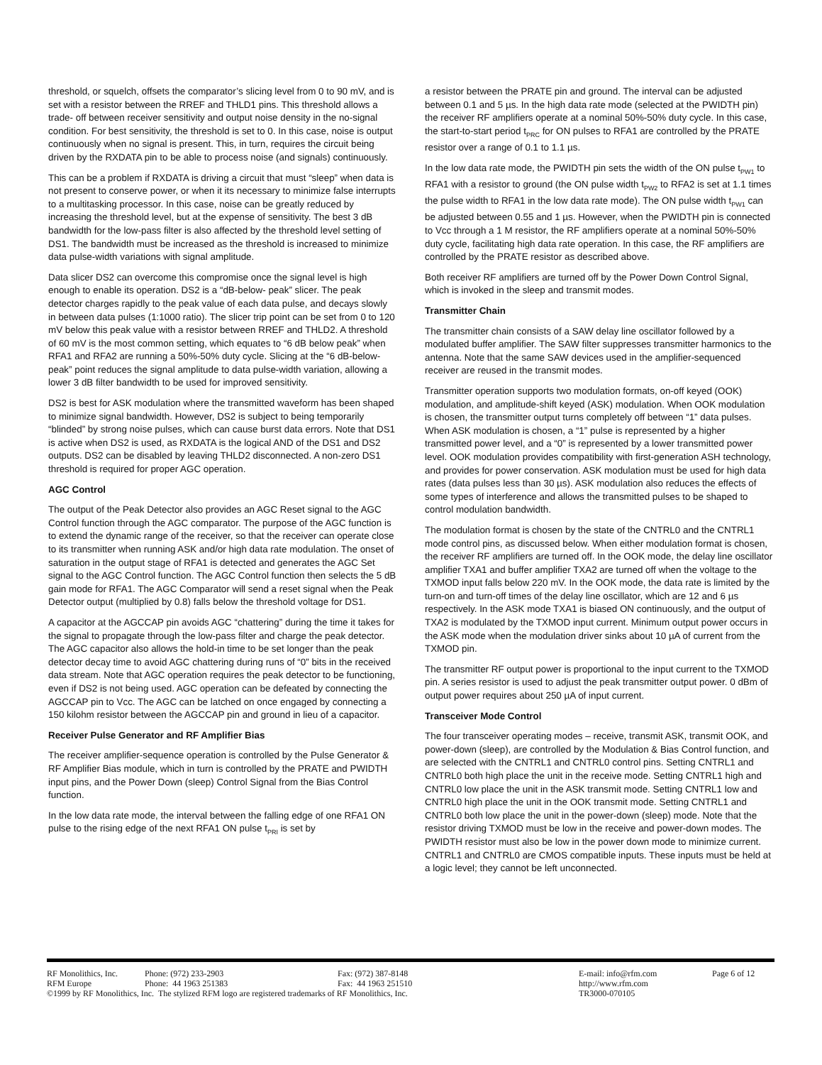threshold, or squelch, offsets the comparator’s slicing level from 0 to 90 mV, and is set with a resistor between the RREF and THLD1 pins. This threshold allows a trade- off between receiver sensitivity and output noise density in the no-signal condition. For best sensitivity, the threshold is set to 0. In this case, noise is output continuously when no signal is present. This, in turn, requires the circuit being driven by the RXDATA pin to be able to process noise (and signals) continuously.
This can be a problem if RXDATA is driving a circuit that must “sleep” when data is not present to conserve power, or when it its necessary to minimize false interrupts to a multitasking processor. In this case, noise can be greatly reduced by increasing the threshold level, but at the expense of sensitivity. The best 3 dB bandwidth for the low-pass filter is also affected by the threshold level setting of DS1. The bandwidth must be increased as the threshold is increased to minimize data pulse-width variations with signal amplitude.
Data slicer DS2 can overcome this compromise once the signal level is high enough to enable its operation. DS2 is a “dB-below- peak” slicer. The peak detector charges rapidly to the peak value of each data pulse, and decays slowly in between data pulses (1:1000 ratio). The slicer trip point can be set from 0 to 120 mV below this peak value with a resistor between RREF and THLD2. A threshold of 60 mV is the most common setting, which equates to “6 dB below peak” when RFA1 and RFA2 are running a 50%-50% duty cycle. Slicing at the “6 dB-below-peak” point reduces the signal amplitude to data pulse-width variation, allowing a lower 3 dB filter bandwidth to be used for improved sensitivity.
DS2 is best for ASK modulation where the transmitted waveform has been shaped to minimize signal bandwidth. However, DS2 is subject to being temporarily “blinded” by strong noise pulses, which can cause burst data errors. Note that DS1 is active when DS2 is used, as RXDATA is the logical AND of the DS1 and DS2 outputs. DS2 can be disabled by leaving THLD2 disconnected. A non-zero DS1 threshold is required for proper AGC operation.
AGC Control
The output of the Peak Detector also provides an AGC Reset signal to the AGC Control function through the AGC comparator. The purpose of the AGC function is to extend the dynamic range of the receiver, so that the receiver can operate close to its transmitter when running ASK and/or high data rate modulation. The onset of saturation in the output stage of RFA1 is detected and generates the AGC Set signal to the AGC Control function. The AGC Control function then selects the 5 dB gain mode for RFA1. The AGC Comparator will send a reset signal when the Peak Detector output (multiplied by 0.8) falls below the threshold voltage for DS1.
A capacitor at the AGCCAP pin avoids AGC “chattering” during the time it takes for the signal to propagate through the low-pass filter and charge the peak detector. The AGC capacitor also allows the hold-in time to be set longer than the peak detector decay time to avoid AGC chattering during runs of “0” bits in the received data stream. Note that AGC operation requires the peak detector to be functioning, even if DS2 is not being used. AGC operation can be defeated by connecting the AGCCAP pin to Vcc. The AGC can be latched on once engaged by connecting a 150 kilohm resistor between the AGCCAP pin and ground in lieu of a capacitor.
Receiver Pulse Generator and RF Amplifier Bias
The receiver amplifier-sequence operation is controlled by the Pulse Generator & RF Amplifier Bias module, which in turn is controlled by the PRATE and PWIDTH input pins, and the Power Down (sleep) Control Signal from the Bias Control function.
In the low data rate mode, the interval between the falling edge of one RFA1 ON pulse to the rising edge of the next RFA1 ON pulse t<sub>PRI</sub> is set by
a resistor between the PRATE pin and ground. The interval can be adjusted between 0.1 and 5 µs. In the high data rate mode (selected at the PWIDTH pin) the receiver RF amplifiers operate at a nominal 50%-50% duty cycle. In this case, the start-to-start period t<sub>PRC</sub> for ON pulses to RFA1 are controlled by the PRATE resistor over a range of 0.1 to 1.1 µs.
In the low data rate mode, the PWIDTH pin sets the width of the ON pulse t<sub>PW1</sub> to RFA1 with a resistor to ground (the ON pulse width t<sub>PW2</sub> to RFA2 is set at 1.1 times the pulse width to RFA1 in the low data rate mode). The ON pulse width t<sub>PW1</sub> can be adjusted between 0.55 and 1 µs. However, when the PWIDTH pin is connected to Vcc through a 1 M resistor, the RF amplifiers operate at a nominal 50%-50% duty cycle, facilitating high data rate operation. In this case, the RF amplifiers are controlled by the PRATE resistor as described above.
Both receiver RF amplifiers are turned off by the Power Down Control Signal, which is invoked in the sleep and transmit modes.
Transmitter Chain
The transmitter chain consists of a SAW delay line oscillator followed by a modulated buffer amplifier. The SAW filter suppresses transmitter harmonics to the antenna. Note that the same SAW devices used in the amplifier-sequenced receiver are reused in the transmit modes.
Transmitter operation supports two modulation formats, on-off keyed (OOK) modulation, and amplitude-shift keyed (ASK) modulation. When OOK modulation is chosen, the transmitter output turns completely off between “1” data pulses. When ASK modulation is chosen, a “1” pulse is represented by a higher transmitted power level, and a “0” is represented by a lower transmitted power level. OOK modulation provides compatibility with first-generation ASH technology, and provides for power conservation. ASK modulation must be used for high data rates (data pulses less than 30 µs). ASK modulation also reduces the effects of some types of interference and allows the transmitted pulses to be shaped to control modulation bandwidth.
The modulation format is chosen by the state of the CNTRL0 and the CNTRL1 mode control pins, as discussed below. When either modulation format is chosen, the receiver RF amplifiers are turned off. In the OOK mode, the delay line oscillator amplifier TXA1 and buffer amplifier TXA2 are turned off when the voltage to the TXMOD input falls below 220 mV. In the OOK mode, the data rate is limited by the turn-on and turn-off times of the delay line oscillator, which are 12 and 6 µs respectively. In the ASK mode TXA1 is biased ON continuously, and the output of TXA2 is modulated by the TXMOD input current. Minimum output power occurs in the ASK mode when the modulation driver sinks about 10 µA of current from the TXMOD pin.
The transmitter RF output power is proportional to the input current to the TXMOD pin. A series resistor is used to adjust the peak transmitter output power. 0 dBm of output power requires about 250 µA of input current.
Transceiver Mode Control
The four transceiver operating modes – receive, transmit ASK, transmit OOK, and power-down (sleep), are controlled by the Modulation & Bias Control function, and are selected with the CNTRL1 and CNTRL0 control pins. Setting CNTRL1 and CNTRL0 both high place the unit in the receive mode. Setting CNTRL1 high and CNTRL0 low place the unit in the ASK transmit mode. Setting CNTRL1 low and CNTRL0 high place the unit in the OOK transmit mode. Setting CNTRL1 and CNTRL0 both low place the unit in the power-down (sleep) mode. Note that the resistor driving TXMOD must be low in the receive and power-down modes. The PWIDTH resistor must also be low in the power down mode to minimize current. CNTRL1 and CNTRL0 are CMOS compatible inputs. These inputs must be held at a logic level; they cannot be left unconnected.
| RF Monolithics, Inc. | Phone: (972) 233-2903 | Fax: (972) 387-8148 | E-mail: info@rfm.com | Page 6 of 12 |
| RFM Europe | Phone: 44 1963 251383 | Fax: 44 1963 251510 | http://www.rfm.com | |
| ©1999 by RF Monolithics, Inc. The stylized RFM logo are registered trademarks of RF Monolithics, Inc. | | | TR3000-070105 | |